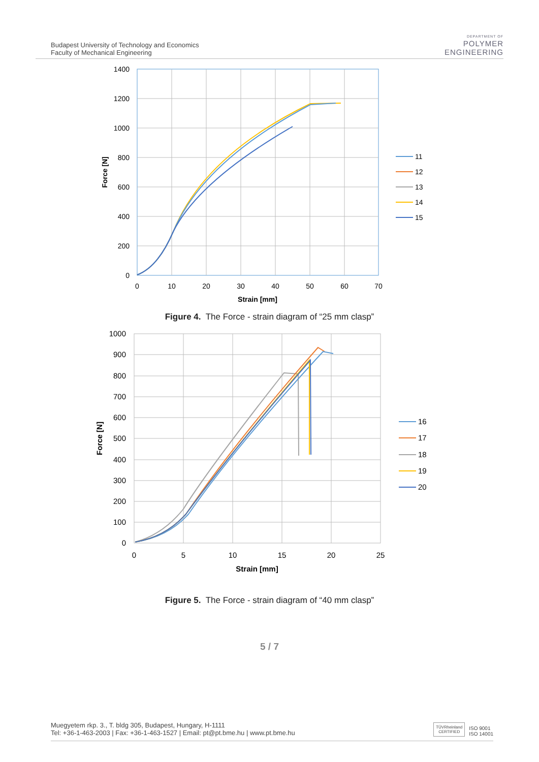Budapest University of Technology and Economics
Faculty of Mechanical Engineering
DEPARTMENT OF
POLYMER
ENGINEERING
1400
1200
1000
800
600
400
200
0
0
10
20
30
40
50
60
70
Strain [mm]
Force [N]
11
12
13
14
15
Figure 4. The Force - strain diagram of “25 mm clasp”
1000
900
800
700
600
500
400
300
200
100
0
0
5
10
15
20
25
Strain [mm]
Force [N]
16
17
18
19
20
Figure 5. The Force - strain diagram of “40 mm clasp”
5 / 7
Muegyetem rkp. 3., T. bldg 305, Budapest, Hungary, H-1111
Tel: +36-1-463-2003 | Fax: +36-1-463-1527 | Email: pt@pt.bme.hu | www.pt.bme.hu
TÜVRheinland
CERTIFIED
ISO 9001
ISO 14001